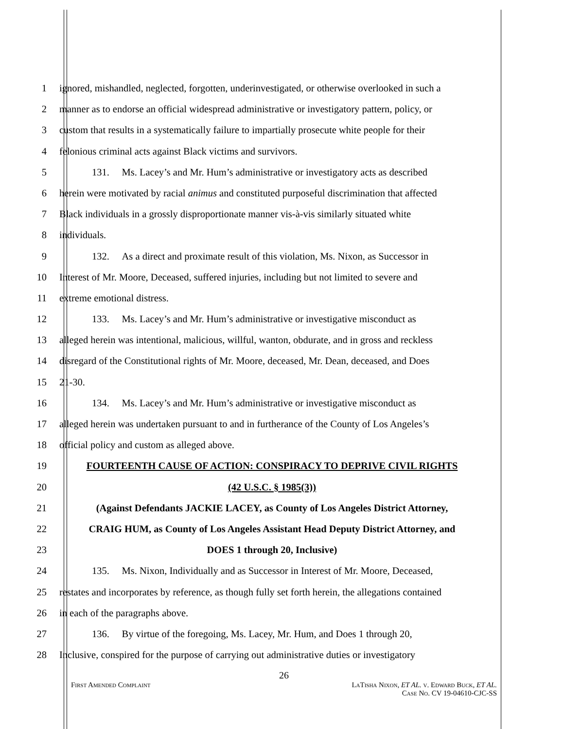1 ignored, mishandled, neglected, forgotten, underinvestigated, or otherwise overlooked in such a
2 manner as to endorse an official widespread administrative or investigatory pattern, policy, or
3 custom that results in a systematically failure to impartially prosecute white people for their
4 felonious criminal acts against Black victims and survivors.
5 131. Ms. Lacey’s and Mr. Hum’s administrative or investigatory acts as described
6 herein were motivated by racial animus and constituted purposeful discrimination that affected
7 Black individuals in a grossly disproportionate manner vis-à-vis similarly situated white
8 individuals.
9 132. As a direct and proximate result of this violation, Ms. Nixon, as Successor in
10 Interest of Mr. Moore, Deceased, suffered injuries, including but not limited to severe and
11 extreme emotional distress.
12 133. Ms. Lacey’s and Mr. Hum’s administrative or investigative misconduct as
13 alleged herein was intentional, malicious, willful, wanton, obdurate, and in gross and reckless
14 disregard of the Constitutional rights of Mr. Moore, deceased, Mr. Dean, deceased, and Does
15 21-30.
16 134. Ms. Lacey’s and Mr. Hum’s administrative or investigative misconduct as
17 alleged herein was undertaken pursuant to and in furtherance of the County of Los Angeles’s
18 official policy and custom as alleged above.
19 FOURTEENTH CAUSE OF ACTION: CONSPIRACY TO DEPRIVE CIVIL RIGHTS
20 (42 U.S.C. § 1985(3))
21 (Against Defendants JACKIE LACEY, as County of Los Angeles District Attorney,
22 CRAIG HUM, as County of Los Angeles Assistant Head Deputy District Attorney, and
23 DOES 1 through 20, Inclusive)
24 135. Ms. Nixon, Individually and as Successor in Interest of Mr. Moore, Deceased,
25 restates and incorporates by reference, as though fully set forth herein, the allegations contained
26 in each of the paragraphs above.
27 136. By virtue of the foregoing, Ms. Lacey, Mr. Hum, and Does 1 through 20,
28 Inclusive, conspired for the purpose of carrying out administrative duties or investigatory
26
First Amended Complaint LaTisha Nixon, ET AL. v. Edward Buck, ET AL.
Case No. CV 19-04610-CJC-SS